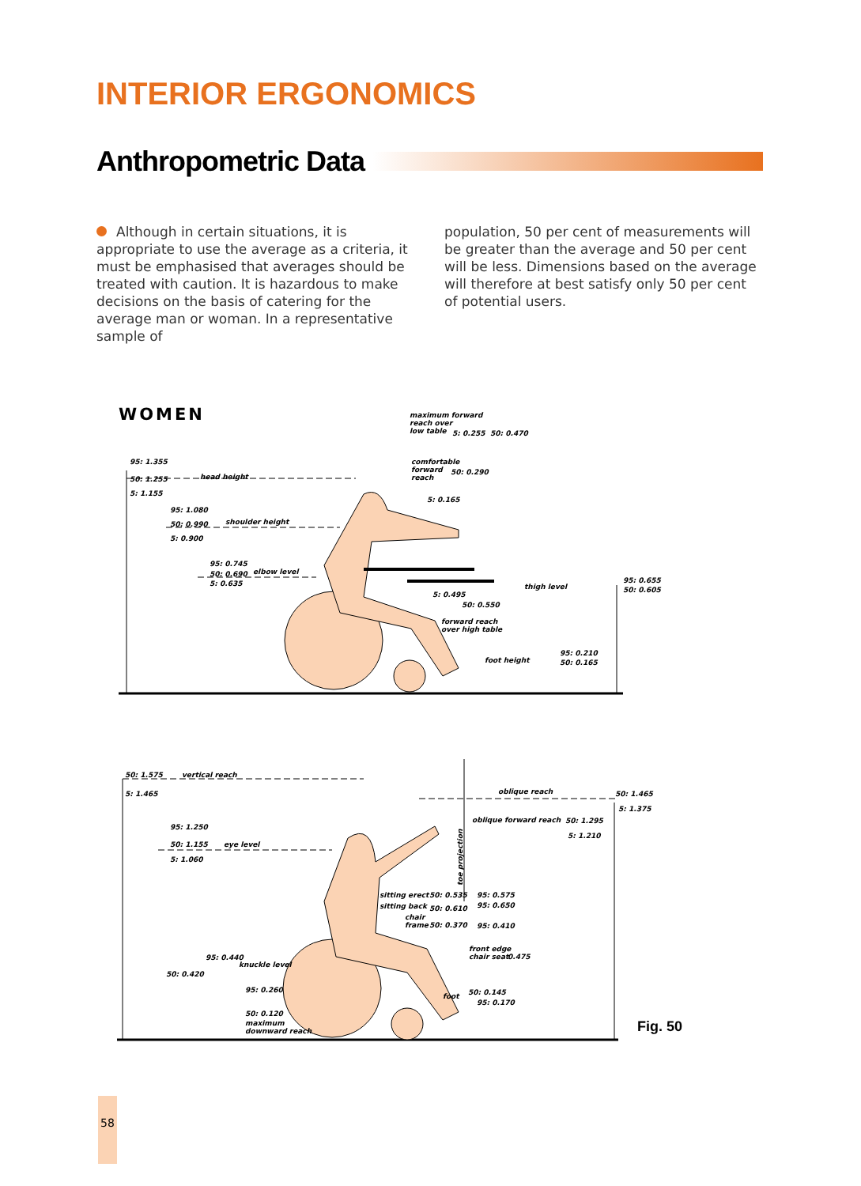INTERIOR ERGONOMICS
Anthropometric Data
Although in certain situations, it is appropriate to use the average as a criteria, it must be emphasised that averages should be treated with caution. It is hazardous to make decisions on the basis of catering for the average man or woman. In a representative sample of
population, 50 per cent of measurements will be greater than the average and 50 per cent will be less. Dimensions based on the average will therefore at best satisfy only 50 per cent of potential users.
WOMEN
head height
shoulder height
elbow level
thigh level
foot height
95: 1.355
50: 1.255
5: 1.155
95: 1.080
50: 0.990
5: 0.900
95: 0.745
50: 0.690
5: 0.635
maximum forward
reach over
low table
5: 0.255
50: 0.470
comfortable
forward
reach
50: 0.290
5: 0.165
5: 0.495
50: 0.550
forward reach
over high table
95: 0.655
50: 0.605
95: 0.210
50: 0.165
50: 1.575
vertical reach
5: 1.465
95: 1.250
50: 1.155
eye level
5: 1.060
oblique reach
50: 1.465
5: 1.375
oblique forward reach
50: 1.295
5: 1.210
toe projection
sitting erect
50: 0.535
95: 0.575
sitting back
50: 0.610
95: 0.650
chair
frame
50: 0.370
95: 0.410
front edge
chair seat
0.475
95: 0.440
knuckle level
50: 0.420
95: 0.260
50: 0.120
maximum
downward reach
foot
50: 0.145
95: 0.170
Fig. 50
58